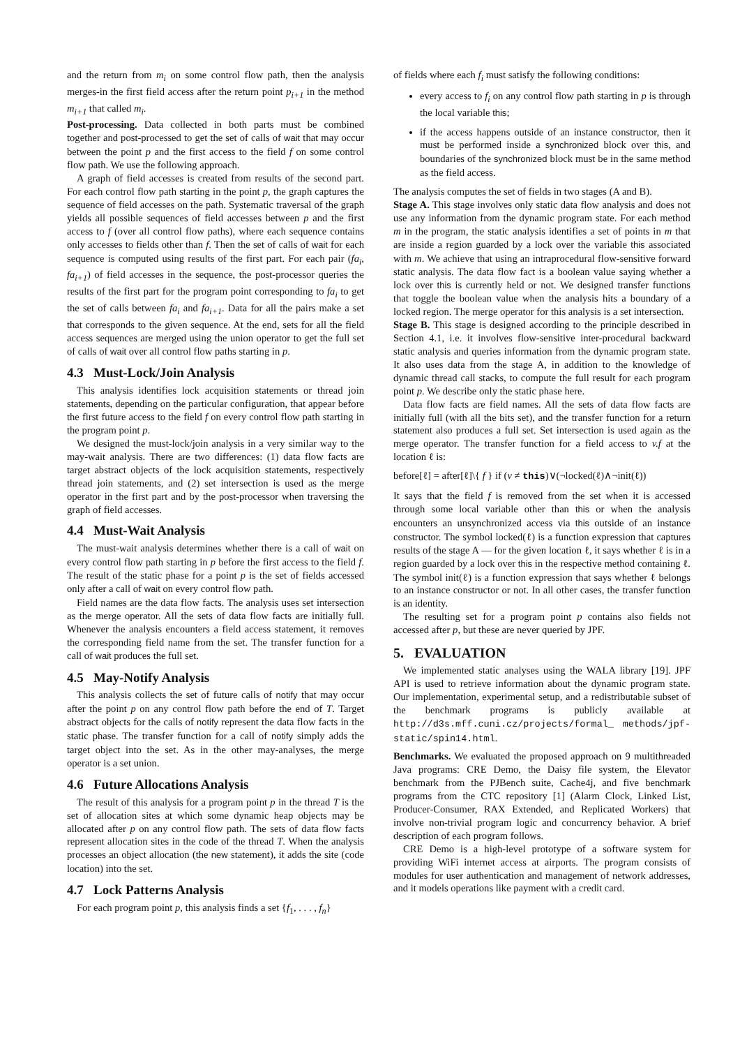and the return from m<sub>i</sub> on some control flow path, then the analysis merges-in the first field access after the return point p<sub>i+1</sub> in the method m<sub>i+1</sub> that called m<sub>i</sub>.
Post-processing. Data collected in both parts must be combined together and post-processed to get the set of calls of wait that may occur between the point p and the first access to the field f on some control flow path. We use the following approach.
A graph of field accesses is created from results of the second part. For each control flow path starting in the point p, the graph captures the sequence of field accesses on the path. Systematic traversal of the graph yields all possible sequences of field accesses between p and the first access to f (over all control flow paths), where each sequence contains only accesses to fields other than f. Then the set of calls of wait for each sequence is computed using results of the first part. For each pair (fa<sub>i</sub>, fa<sub>i+1</sub>) of field accesses in the sequence, the post-processor queries the results of the first part for the program point corresponding to fa<sub>i</sub> to get the set of calls between fa<sub>i</sub> and fa<sub>i+1</sub>. Data for all the pairs make a set that corresponds to the given sequence. At the end, sets for all the field access sequences are merged using the union operator to get the full set of calls of wait over all control flow paths starting in p.
4.3 Must-Lock/Join Analysis
This analysis identifies lock acquisition statements or thread join statements, depending on the particular configuration, that appear before the first future access to the field f on every control flow path starting in the program point p.
We designed the must-lock/join analysis in a very similar way to the may-wait analysis. There are two differences: (1) data flow facts are target abstract objects of the lock acquisition statements, respectively thread join statements, and (2) set intersection is used as the merge operator in the first part and by the post-processor when traversing the graph of field accesses.
4.4 Must-Wait Analysis
The must-wait analysis determines whether there is a call of wait on every control flow path starting in p before the first access to the field f. The result of the static phase for a point p is the set of fields accessed only after a call of wait on every control flow path.
Field names are the data flow facts. The analysis uses set intersection as the merge operator. All the sets of data flow facts are initially full. Whenever the analysis encounters a field access statement, it removes the corresponding field name from the set. The transfer function for a call of wait produces the full set.
4.5 May-Notify Analysis
This analysis collects the set of future calls of notify that may occur after the point p on any control flow path before the end of T. Target abstract objects for the calls of notify represent the data flow facts in the static phase. The transfer function for a call of notify simply adds the target object into the set. As in the other may-analyses, the merge operator is a set union.
4.6 Future Allocations Analysis
The result of this analysis for a program point p in the thread T is the set of allocation sites at which some dynamic heap objects may be allocated after p on any control flow path. The sets of data flow facts represent allocation sites in the code of the thread T. When the analysis processes an object allocation (the new statement), it adds the site (code location) into the set.
4.7 Lock Patterns Analysis
For each program point p, this analysis finds a set {f<sub>1</sub>, . . . , f<sub>n</sub>}
of fields where each f<sub>i</sub> must satisfy the following conditions:
every access to f<sub>i</sub> on any control flow path starting in p is through the local variable this;
if the access happens outside of an instance constructor, then it must be performed inside a synchronized block over this, and boundaries of the synchronized block must be in the same method as the field access.
The analysis computes the set of fields in two stages (A and B).
Stage A. This stage involves only static data flow analysis and does not use any information from the dynamic program state. For each method m in the program, the static analysis identifies a set of points in m that are inside a region guarded by a lock over the variable this associated with m. We achieve that using an intraprocedural flow-sensitive forward static analysis. The data flow fact is a boolean value saying whether a lock over this is currently held or not. We designed transfer functions that toggle the boolean value when the analysis hits a boundary of a locked region. The merge operator for this analysis is a set intersection.
Stage B. This stage is designed according to the principle described in Section 4.1, i.e. it involves flow-sensitive inter-procedural backward static analysis and queries information from the dynamic program state. It also uses data from the stage A, in addition to the knowledge of dynamic thread call stacks, to compute the full result for each program point p. We describe only the static phase here.
Data flow facts are field names. All the sets of data flow facts are initially full (with all the bits set), and the transfer function for a return statement also produces a full set. Set intersection is used again as the merge operator. The transfer function for a field access to v.f at the location ℓ is:
before[ℓ] = after[ℓ]\{ f } if (v ≠ this)∨(¬locked(ℓ)∧¬init(ℓ))
It says that the field f is removed from the set when it is accessed through some local variable other than this or when the analysis encounters an unsynchronized access via this outside of an instance constructor. The symbol locked(ℓ) is a function expression that captures results of the stage A — for the given location ℓ, it says whether ℓ is in a region guarded by a lock over this in the respective method containing ℓ. The symbol init(ℓ) is a function expression that says whether ℓ belongs to an instance constructor or not. In all other cases, the transfer function is an identity.
The resulting set for a program point p contains also fields not accessed after p, but these are never queried by JPF.
5. EVALUATION
We implemented static analyses using the WALA library [19]. JPF API is used to retrieve information about the dynamic program state. Our implementation, experimental setup, and a redistributable subset of the benchmark programs is publicly available at http://d3s.mff.cuni.cz/projects/formal_ methods/jpf-static/spin14.html.
Benchmarks. We evaluated the proposed approach on 9 multithreaded Java programs: CRE Demo, the Daisy file system, the Elevator benchmark from the PJBench suite, Cache4j, and five benchmark programs from the CTC repository [1] (Alarm Clock, Linked List, Producer-Consumer, RAX Extended, and Replicated Workers) that involve non-trivial program logic and concurrency behavior. A brief description of each program follows.
CRE Demo is a high-level prototype of a software system for providing WiFi internet access at airports. The program consists of modules for user authentication and management of network addresses, and it models operations like payment with a credit card.